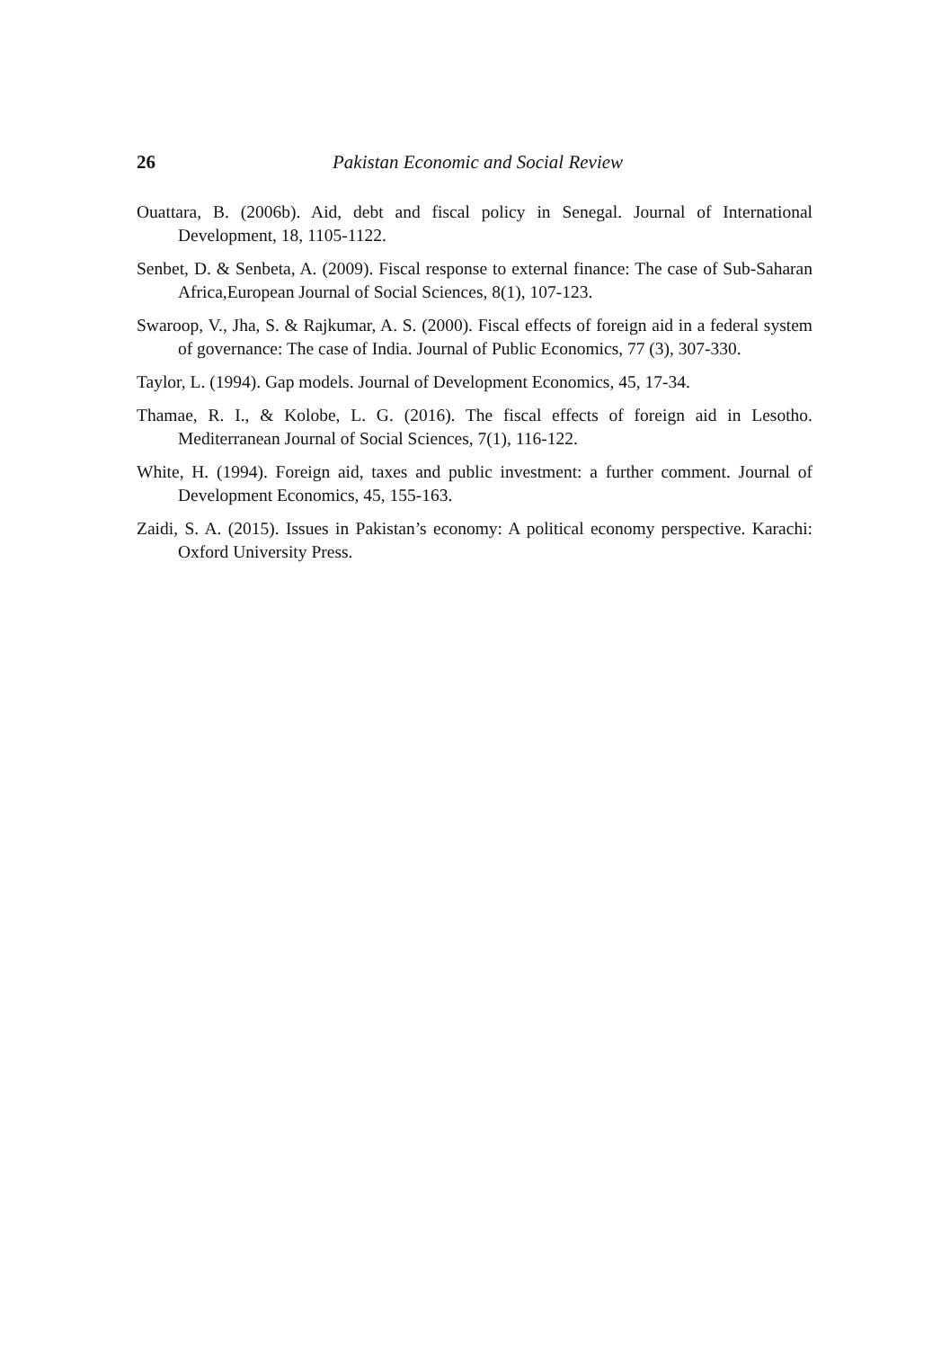26 Pakistan Economic and Social Review
Ouattara, B. (2006b). Aid, debt and fiscal policy in Senegal. Journal of International Development, 18, 1105-1122.
Senbet, D. & Senbeta, A. (2009). Fiscal response to external finance: The case of Sub-Saharan Africa,European Journal of Social Sciences, 8(1), 107-123.
Swaroop, V., Jha, S. & Rajkumar, A. S. (2000). Fiscal effects of foreign aid in a federal system of governance: The case of India. Journal of Public Economics, 77 (3), 307-330.
Taylor, L. (1994). Gap models. Journal of Development Economics, 45, 17-34.
Thamae, R. I., & Kolobe, L. G. (2016). The fiscal effects of foreign aid in Lesotho. Mediterranean Journal of Social Sciences, 7(1), 116-122.
White, H. (1994). Foreign aid, taxes and public investment: a further comment. Journal of Development Economics, 45, 155-163.
Zaidi, S. A. (2015). Issues in Pakistan’s economy: A political economy perspective. Karachi: Oxford University Press.